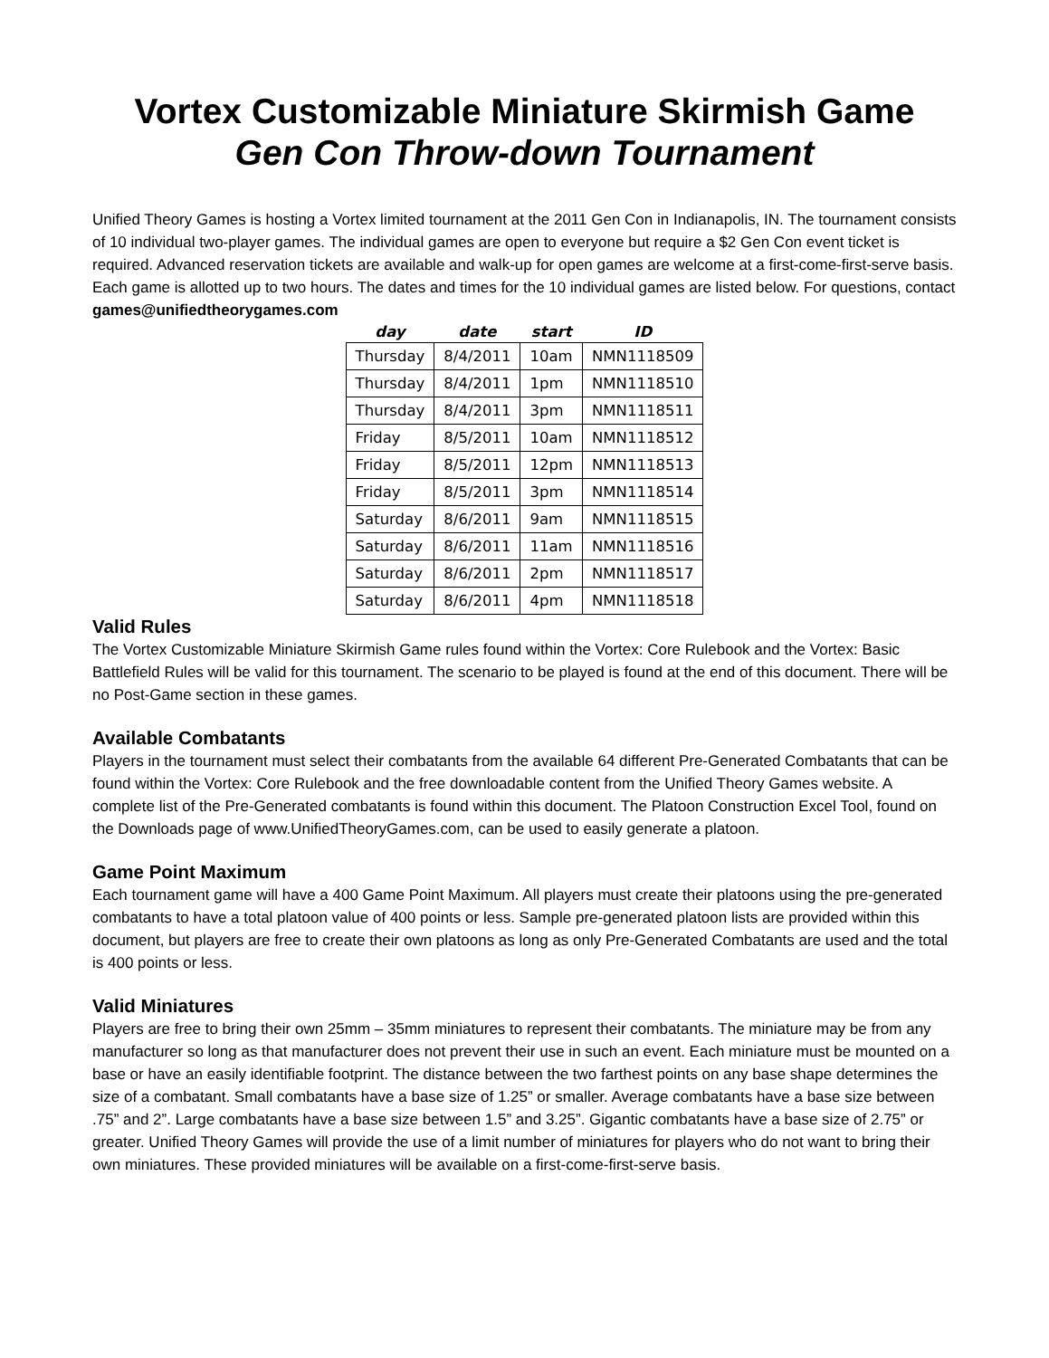Vortex Customizable Miniature Skirmish Game
Gen Con Throw-down Tournament
Unified Theory Games is hosting a Vortex limited tournament at the 2011 Gen Con in Indianapolis, IN. The tournament consists of 10 individual two-player games. The individual games are open to everyone but require a $2 Gen Con event ticket is required. Advanced reservation tickets are available and walk-up for open games are welcome at a first-come-first-serve basis. Each game is allotted up to two hours. The dates and times for the 10 individual games are listed below. For questions, contact games@unifiedtheorygames.com
| day | date | start | ID |
| --- | --- | --- | --- |
| Thursday | 8/4/2011 | 10am | NMN1118509 |
| Thursday | 8/4/2011 | 1pm | NMN1118510 |
| Thursday | 8/4/2011 | 3pm | NMN1118511 |
| Friday | 8/5/2011 | 10am | NMN1118512 |
| Friday | 8/5/2011 | 12pm | NMN1118513 |
| Friday | 8/5/2011 | 3pm | NMN1118514 |
| Saturday | 8/6/2011 | 9am | NMN1118515 |
| Saturday | 8/6/2011 | 11am | NMN1118516 |
| Saturday | 8/6/2011 | 2pm | NMN1118517 |
| Saturday | 8/6/2011 | 4pm | NMN1118518 |
Valid Rules
The Vortex Customizable Miniature Skirmish Game rules found within the Vortex: Core Rulebook and the Vortex: Basic Battlefield Rules will be valid for this tournament. The scenario to be played is found at the end of this document. There will be no Post-Game section in these games.
Available Combatants
Players in the tournament must select their combatants from the available 64 different Pre-Generated Combatants that can be found within the Vortex: Core Rulebook and the free downloadable content from the Unified Theory Games website. A complete list of the Pre-Generated combatants is found within this document. The Platoon Construction Excel Tool, found on the Downloads page of www.UnifiedTheoryGames.com, can be used to easily generate a platoon.
Game Point Maximum
Each tournament game will have a 400 Game Point Maximum. All players must create their platoons using the pre-generated combatants to have a total platoon value of 400 points or less. Sample pre-generated platoon lists are provided within this document, but players are free to create their own platoons as long as only Pre-Generated Combatants are used and the total is 400 points or less.
Valid Miniatures
Players are free to bring their own 25mm – 35mm miniatures to represent their combatants. The miniature may be from any manufacturer so long as that manufacturer does not prevent their use in such an event. Each miniature must be mounted on a base or have an easily identifiable footprint. The distance between the two farthest points on any base shape determines the size of a combatant. Small combatants have a base size of 1.25” or smaller. Average combatants have a base size between .75” and 2”. Large combatants have a base size between 1.5” and 3.25”. Gigantic combatants have a base size of 2.75” or greater. Unified Theory Games will provide the use of a limit number of miniatures for players who do not want to bring their own miniatures. These provided miniatures will be available on a first-come-first-serve basis.